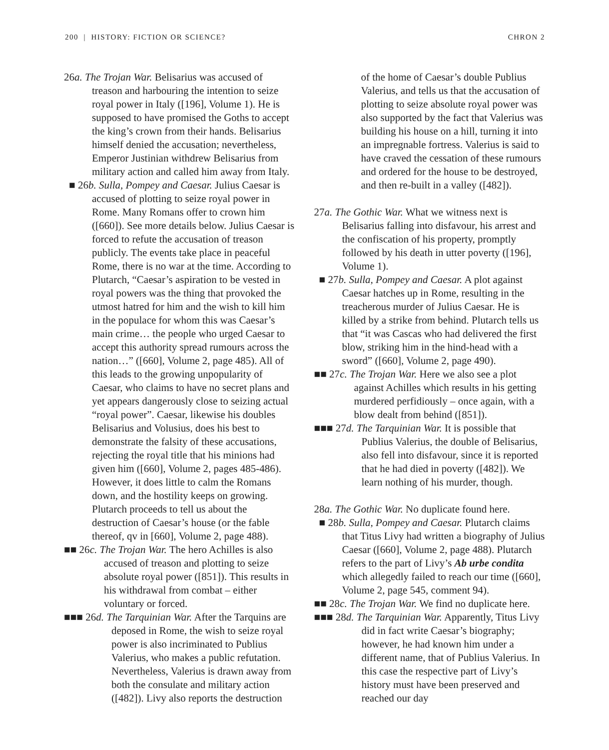200 | HISTORY: FICTION OR SCIENCE? CHRON 2
26a. The Trojan War. Belisarius was accused of treason and harbouring the intention to seize royal power in Italy ([196], Volume 1). He is supposed to have promised the Goths to accept the king’s crown from their hands. Belisarius himself denied the accusation; nevertheless, Emperor Justinian withdrew Belisarius from military action and called him away from Italy.
■ 26b. Sulla, Pompey and Caesar. Julius Caesar is accused of plotting to seize royal power in Rome. Many Romans offer to crown him ([660]). See more details below. Julius Caesar is forced to refute the accusation of treason publicly. The events take place in peaceful Rome, there is no war at the time. According to Plutarch, “Caesar’s aspiration to be vested in royal powers was the thing that provoked the utmost hatred for him and the wish to kill him in the populace for whom this was Caesar’s main crime… the people who urged Caesar to accept this authority spread rumours across the nation…” ([660], Volume 2, page 485). All of this leads to the growing unpopularity of Caesar, who claims to have no secret plans and yet appears dangerously close to seizing actual “royal power”. Caesar, likewise his doubles Belisarius and Volusius, does his best to demonstrate the falsity of these accusations, rejecting the royal title that his minions had given him ([660], Volume 2, pages 485-486). However, it does little to calm the Romans down, and the hostility keeps on growing. Plutarch proceeds to tell us about the destruction of Caesar’s house (or the fable thereof, qv in [660], Volume 2, page 488).
■■ 26c. The Trojan War. The hero Achilles is also accused of treason and plotting to seize absolute royal power ([851]). This results in his withdrawal from combat – either voluntary or forced.
■■■ 26d. The Tarquinian War. After the Tarquins are deposed in Rome, the wish to seize royal power is also incriminated to Publius Valerius, who makes a public refutation. Nevertheless, Valerius is drawn away from both the consulate and military action ([482]). Livy also reports the destruction
of the home of Caesar’s double Publius Valerius, and tells us that the accusation of plotting to seize absolute royal power was also supported by the fact that Valerius was building his house on a hill, turning it into an impregnable fortress. Valerius is said to have craved the cessation of these rumours and ordered for the house to be destroyed, and then re-built in a valley ([482]).
27a. The Gothic War. What we witness next is Belisarius falling into disfavour, his arrest and the confiscation of his property, promptly followed by his death in utter poverty ([196], Volume 1).
■ 27b. Sulla, Pompey and Caesar. A plot against Caesar hatches up in Rome, resulting in the treacherous murder of Julius Caesar. He is killed by a strike from behind. Plutarch tells us that “it was Cascas who had delivered the first blow, striking him in the hind-head with a sword” ([660], Volume 2, page 490).
■■ 27c. The Trojan War. Here we also see a plot against Achilles which results in his getting murdered perfidiously – once again, with a blow dealt from behind ([851]).
■■■ 27d. The Tarquinian War. It is possible that Publius Valerius, the double of Belisarius, also fell into disfavour, since it is reported that he had died in poverty ([482]). We learn nothing of his murder, though.
28a. The Gothic War. No duplicate found here.
■ 28b. Sulla, Pompey and Caesar. Plutarch claims that Titus Livy had written a biography of Julius Caesar ([660], Volume 2, page 488). Plutarch refers to the part of Livy’s Ab urbe condita which allegedly failed to reach our time ([660], Volume 2, page 545, comment 94).
■■ 28c. The Trojan War. We find no duplicate here.
■■■ 28d. The Tarquinian War. Apparently, Titus Livy did in fact write Caesar’s biography; however, he had known him under a different name, that of Publius Valerius. In this case the respective part of Livy’s history must have been preserved and reached our day